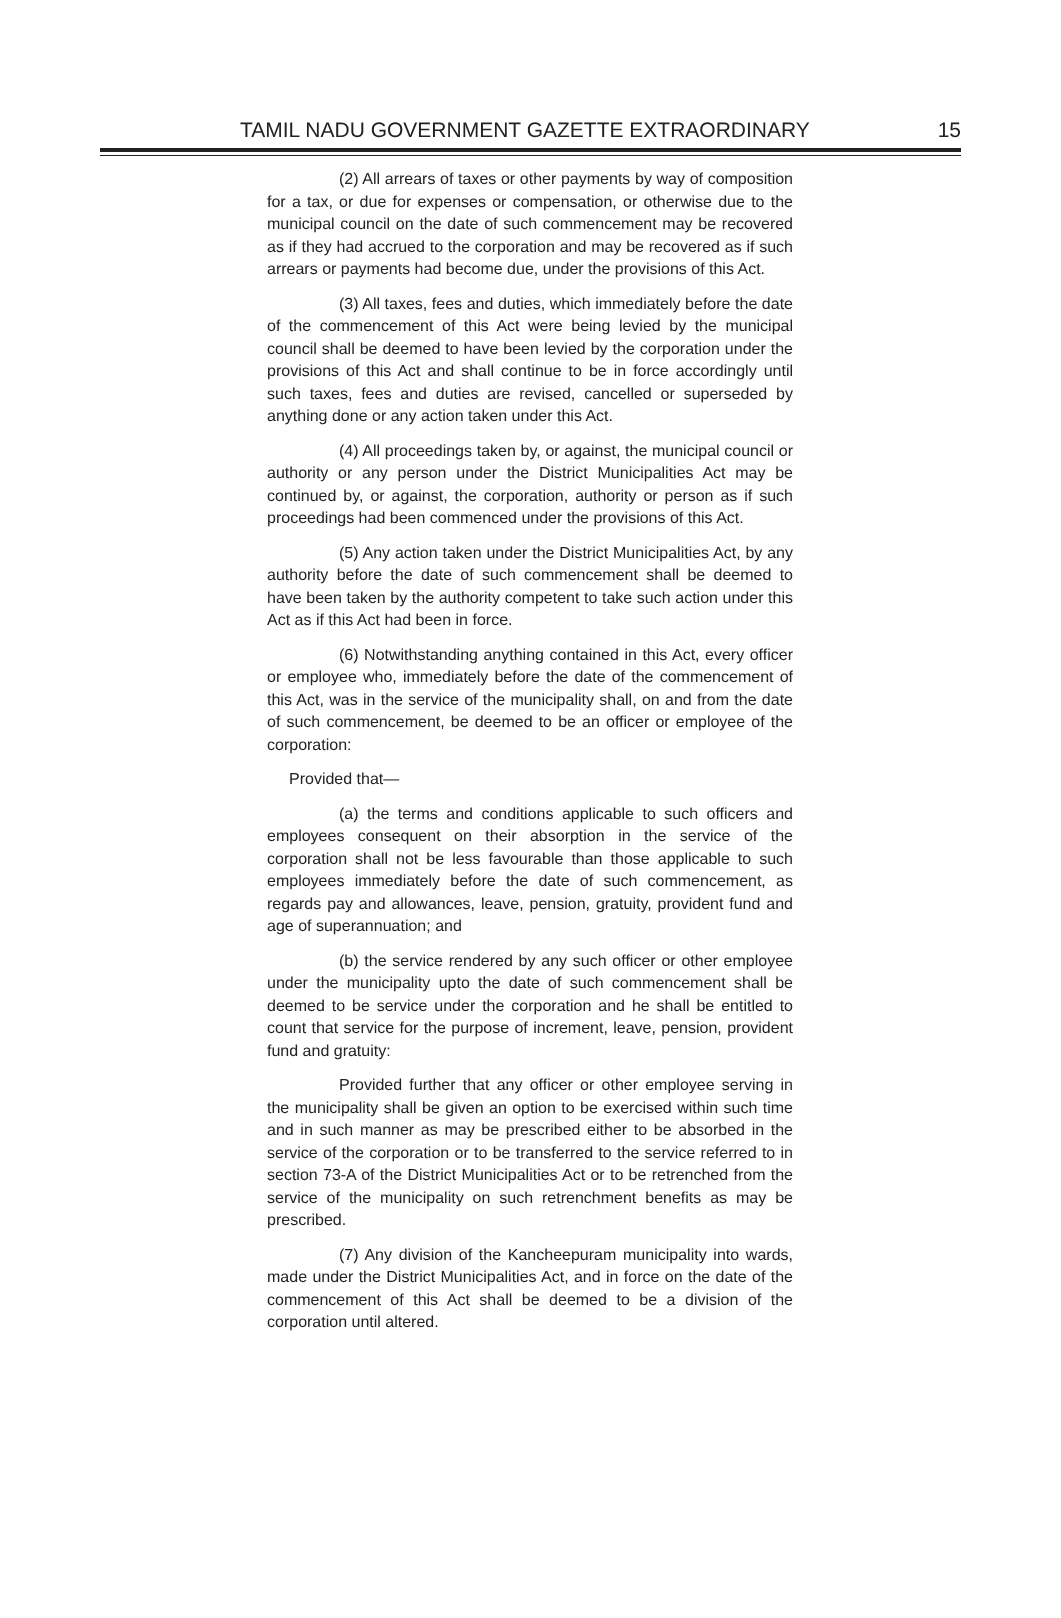TAMIL NADU GOVERNMENT GAZETTE EXTRAORDINARY 15
(2) All arrears of taxes or other payments by way of composition for a tax, or due for expenses or compensation, or otherwise due to the municipal council on the date of such commencement may be recovered as if they had accrued to the corporation and may be recovered as if such arrears or payments had become due, under the provisions of this Act.
(3) All taxes, fees and duties, which immediately before the date of the commencement of this Act were being levied by the municipal council shall be deemed to have been levied by the corporation under the provisions of this Act and shall continue to be in force accordingly until such taxes, fees and duties are revised, cancelled or superseded by anything done or any action taken under this Act.
(4) All proceedings taken by, or against, the municipal council or authority or any person under the District Municipalities Act may be continued by, or against, the corporation, authority or person as if such proceedings had been commenced under the provisions of this Act.
(5) Any action taken under the District Municipalities Act, by any authority before the date of such commencement shall be deemed to have been taken by the authority competent to take such action under this Act as if this Act had been in force.
(6) Notwithstanding anything contained in this Act, every officer or employee who, immediately before the date of the commencement of this Act, was in the service of the municipality shall, on and from the date of such commencement, be deemed to be an officer or employee of the corporation:
Provided that—
(a) the terms and conditions applicable to such officers and employees consequent on their absorption in the service of the corporation shall not be less favourable than those applicable to such employees immediately before the date of such commencement, as regards pay and allowances, leave, pension, gratuity, provident fund and age of superannuation; and
(b) the service rendered by any such officer or other employee under the municipality upto the date of such commencement shall be deemed to be service under the corporation and he shall be entitled to count that service for the purpose of increment, leave, pension, provident fund and gratuity:
Provided further that any officer or other employee serving in the municipality shall be given an option to be exercised within such time and in such manner as may be prescribed either to be absorbed in the service of the corporation or to be transferred to the service referred to in section 73-A of the District Municipalities Act or to be retrenched from the service of the municipality on such retrenchment benefits as may be prescribed.
(7) Any division of the Kancheepuram municipality into wards, made under the District Municipalities Act, and in force on the date of the commencement of this Act shall be deemed to be a division of the corporation until altered.